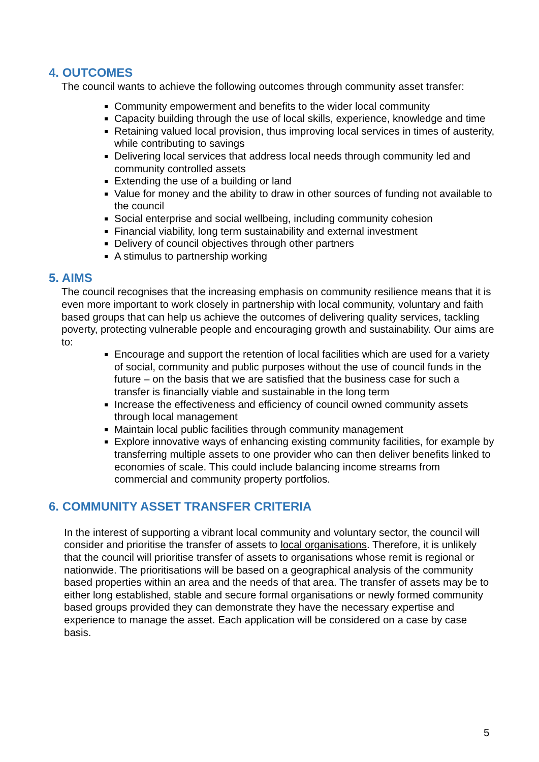4. OUTCOMES
The council wants to achieve the following outcomes through community asset transfer:
Community empowerment and benefits to the wider local community
Capacity building through the use of local skills, experience, knowledge and time
Retaining valued local provision, thus improving local services in times of austerity, while contributing to savings
Delivering local services that address local needs through community led and community controlled assets
Extending the use of a building or land
Value for money and the ability to draw in other sources of funding not available to the council
Social enterprise and social wellbeing, including community cohesion
Financial viability, long term sustainability and external investment
Delivery of council objectives through other partners
A stimulus to partnership working
5. AIMS
The council recognises that the increasing emphasis on community resilience means that it is even more important to work closely in partnership with local community, voluntary and faith based groups that can help us achieve the outcomes of delivering quality services, tackling poverty, protecting vulnerable people and encouraging growth and sustainability. Our aims are to:
Encourage and support the retention of local facilities which are used for a variety of social, community and public purposes without the use of council funds in the future – on the basis that we are satisfied that the business case for such a transfer is financially viable and sustainable in the long term
Increase the effectiveness and efficiency of council owned community assets through local management
Maintain local public facilities through community management
Explore innovative ways of enhancing existing community facilities, for example by transferring multiple assets to one provider who can then deliver benefits linked to economies of scale. This could include balancing income streams from commercial and community property portfolios.
6. COMMUNITY ASSET TRANSFER CRITERIA
In the interest of supporting a vibrant local community and voluntary sector, the council will consider and prioritise the transfer of assets to local organisations. Therefore, it is unlikely that the council will prioritise transfer of assets to organisations whose remit is regional or nationwide. The prioritisations will be based on a geographical analysis of the community based properties within an area and the needs of that area. The transfer of assets may be to either long established, stable and secure formal organisations or newly formed community based groups provided they can demonstrate they have the necessary expertise and experience to manage the asset. Each application will be considered on a case by case basis.
5